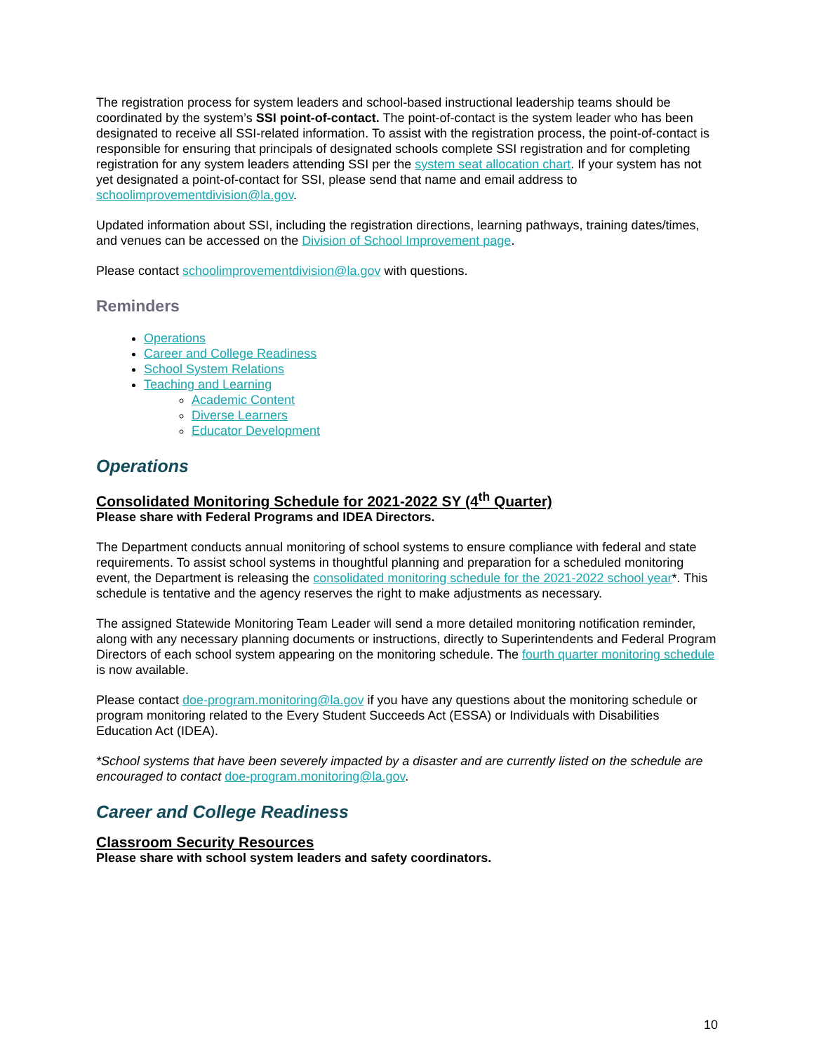The registration process for system leaders and school-based instructional leadership teams should be coordinated by the system’s SSI point-of-contact. The point-of-contact is the system leader who has been designated to receive all SSI-related information. To assist with the registration process, the point-of-contact is responsible for ensuring that principals of designated schools complete SSI registration and for completing registration for any system leaders attending SSI per the system seat allocation chart. If your system has not yet designated a point-of-contact for SSI, please send that name and email address to schoolimprovementdivision@la.gov.
Updated information about SSI, including the registration directions, learning pathways, training dates/times, and venues can be accessed on the Division of School Improvement page.
Please contact schoolimprovementdivision@la.gov with questions.
Reminders
Operations
Career and College Readiness
School System Relations
Teaching and Learning
Academic Content
Diverse Learners
Educator Development
Operations
Consolidated Monitoring Schedule for 2021-2022 SY (4<sup>th</sup> Quarter)
Please share with Federal Programs and IDEA Directors.
The Department conducts annual monitoring of school systems to ensure compliance with federal and state requirements. To assist school systems in thoughtful planning and preparation for a scheduled monitoring event, the Department is releasing the consolidated monitoring schedule for the 2021-2022 school year*. This schedule is tentative and the agency reserves the right to make adjustments as necessary.
The assigned Statewide Monitoring Team Leader will send a more detailed monitoring notification reminder, along with any necessary planning documents or instructions, directly to Superintendents and Federal Program Directors of each school system appearing on the monitoring schedule. The fourth quarter monitoring schedule is now available.
Please contact doe-program.monitoring@la.gov if you have any questions about the monitoring schedule or program monitoring related to the Every Student Succeeds Act (ESSA) or Individuals with Disabilities Education Act (IDEA).
*School systems that have been severely impacted by a disaster and are currently listed on the schedule are encouraged to contact doe-program.monitoring@la.gov.
Career and College Readiness
Classroom Security Resources
Please share with school system leaders and safety coordinators.
10